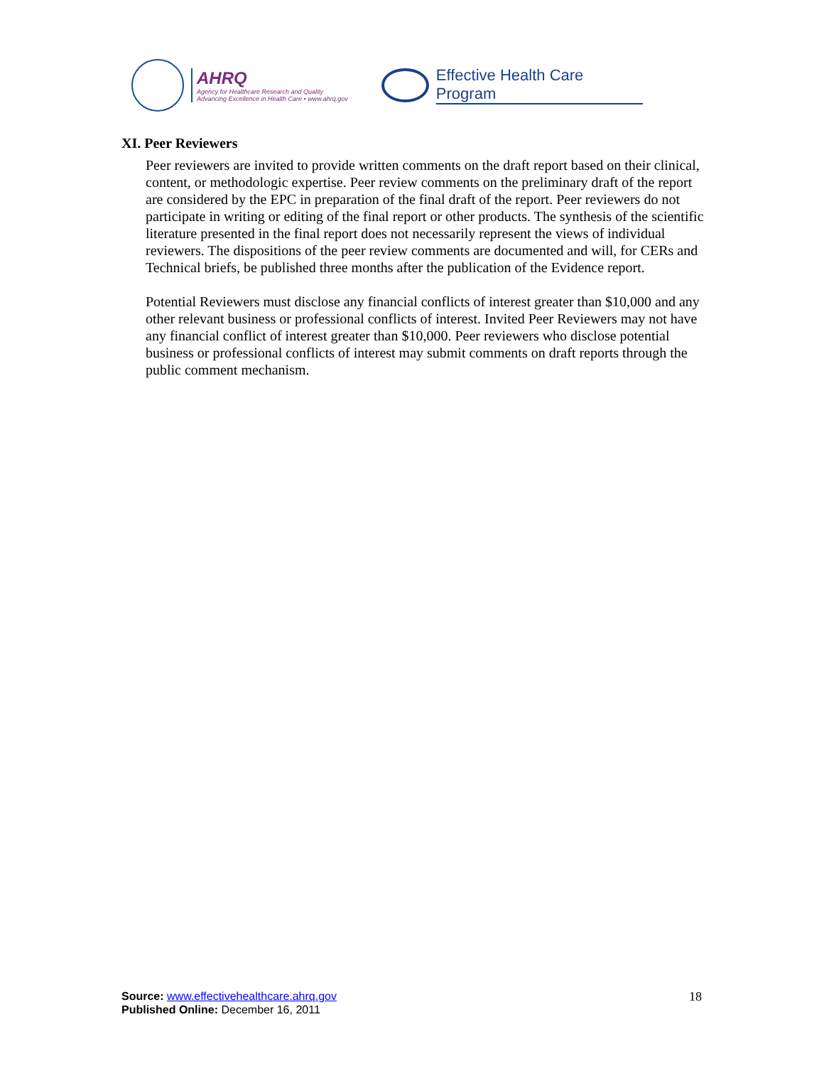AHRQ
Agency for Healthcare Research and Quality
Advancing Excellence in Health Care • www.ahrq.gov
Effective Health Care Program
XI. Peer Reviewers
Peer reviewers are invited to provide written comments on the draft report based on their clinical, content, or methodologic expertise. Peer review comments on the preliminary draft of the report are considered by the EPC in preparation of the final draft of the report. Peer reviewers do not participate in writing or editing of the final report or other products. The synthesis of the scientific literature presented in the final report does not necessarily represent the views of individual reviewers. The dispositions of the peer review comments are documented and will, for CERs and Technical briefs, be published three months after the publication of the Evidence report.
Potential Reviewers must disclose any financial conflicts of interest greater than $10,000 and any other relevant business or professional conflicts of interest. Invited Peer Reviewers may not have any financial conflict of interest greater than $10,000. Peer reviewers who disclose potential business or professional conflicts of interest may submit comments on draft reports through the public comment mechanism.
Source: www.effectivehealthcare.ahrq.gov
Published Online: December 16, 2011
18